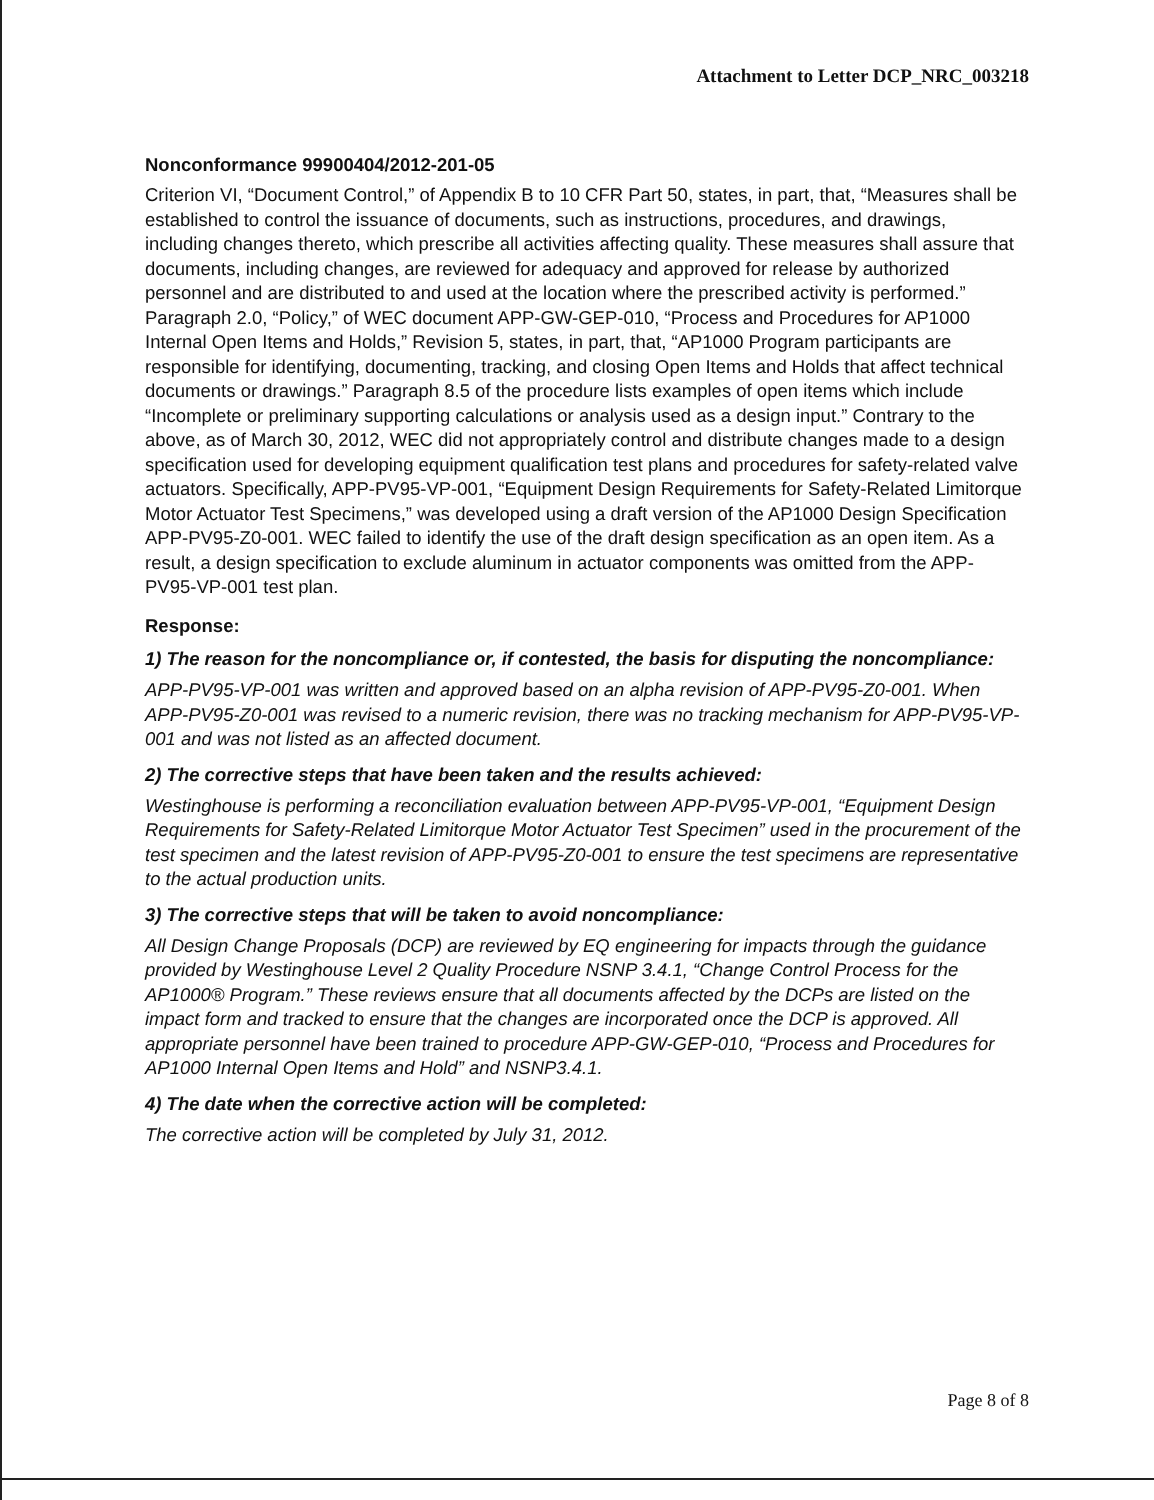Attachment to Letter DCP_NRC_003218
Nonconformance 99900404/2012-201-05
Criterion VI, “Document Control,” of Appendix B to 10 CFR Part 50, states, in part, that, “Measures shall be established to control the issuance of documents, such as instructions, procedures, and drawings, including changes thereto, which prescribe all activities affecting quality. These measures shall assure that documents, including changes, are reviewed for adequacy and approved for release by authorized personnel and are distributed to and used at the location where the prescribed activity is performed.” Paragraph 2.0, “Policy,” of WEC document APP-GW-GEP-010, “Process and Procedures for AP1000 Internal Open Items and Holds,” Revision 5, states, in part, that, “AP1000 Program participants are responsible for identifying, documenting, tracking, and closing Open Items and Holds that affect technical documents or drawings.” Paragraph 8.5 of the procedure lists examples of open items which include “Incomplete or preliminary supporting calculations or analysis used as a design input.” Contrary to the above, as of March 30, 2012, WEC did not appropriately control and distribute changes made to a design specification used for developing equipment qualification test plans and procedures for safety-related valve actuators. Specifically, APP-PV95-VP-001, “Equipment Design Requirements for Safety-Related Limitorque Motor Actuator Test Specimens,” was developed using a draft version of the AP1000 Design Specification APP-PV95-Z0-001. WEC failed to identify the use of the draft design specification as an open item. As a result, a design specification to exclude aluminum in actuator components was omitted from the APP-PV95-VP-001 test plan.
Response:
1) The reason for the noncompliance or, if contested, the basis for disputing the noncompliance:
APP-PV95-VP-001 was written and approved based on an alpha revision of APP-PV95-Z0-001. When APP-PV95-Z0-001 was revised to a numeric revision, there was no tracking mechanism for APP-PV95-VP-001 and was not listed as an affected document.
2) The corrective steps that have been taken and the results achieved:
Westinghouse is performing a reconciliation evaluation between APP-PV95-VP-001, “Equipment Design Requirements for Safety-Related Limitorque Motor Actuator Test Specimen” used in the procurement of the test specimen and the latest revision of APP-PV95-Z0-001 to ensure the test specimens are representative to the actual production units.
3) The corrective steps that will be taken to avoid noncompliance:
All Design Change Proposals (DCP) are reviewed by EQ engineering for impacts through the guidance provided by Westinghouse Level 2 Quality Procedure NSNP 3.4.1, “Change Control Process for the AP1000® Program.” These reviews ensure that all documents affected by the DCPs are listed on the impact form and tracked to ensure that the changes are incorporated once the DCP is approved. All appropriate personnel have been trained to procedure APP-GW-GEP-010, “Process and Procedures for AP1000 Internal Open Items and Hold” and NSNP3.4.1.
4) The date when the corrective action will be completed:
The corrective action will be completed by July 31, 2012.
Page 8 of 8